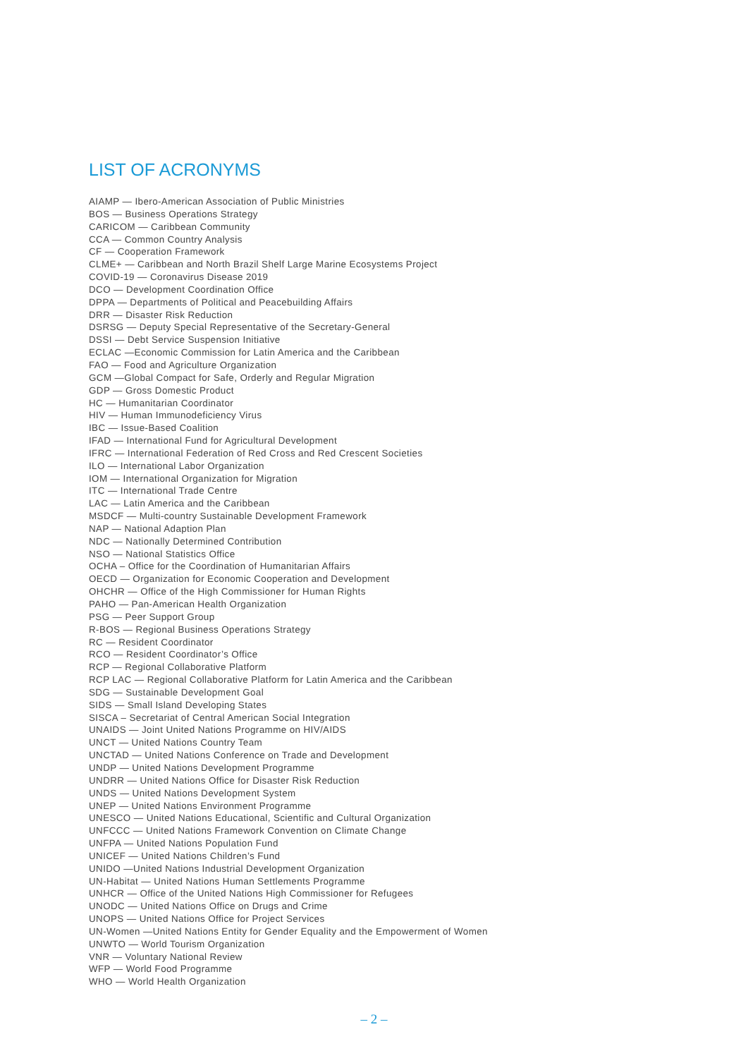LIST OF ACRONYMS
AIAMP — Ibero-American Association of Public Ministries
BOS — Business Operations Strategy
CARICOM — Caribbean Community
CCA — Common Country Analysis
CF — Cooperation Framework
CLME+ — Caribbean and North Brazil Shelf Large Marine Ecosystems Project
COVID-19 — Coronavirus Disease 2019
DCO — Development Coordination Office
DPPA — Departments of Political and Peacebuilding Affairs
DRR — Disaster Risk Reduction
DSRSG — Deputy Special Representative of the Secretary-General
DSSI — Debt Service Suspension Initiative
ECLAC —Economic Commission for Latin America and the Caribbean
FAO — Food and Agriculture Organization
GCM —Global Compact for Safe, Orderly and Regular Migration
GDP — Gross Domestic Product
HC — Humanitarian Coordinator
HIV — Human Immunodeficiency Virus
IBC — Issue-Based Coalition
IFAD — International Fund for Agricultural Development
IFRC — International Federation of Red Cross and Red Crescent Societies
ILO — International Labor Organization
IOM — International Organization for Migration
ITC — International Trade Centre
LAC — Latin America and the Caribbean
MSDCF — Multi-country Sustainable Development Framework
NAP — National Adaption Plan
NDC — Nationally Determined Contribution
NSO — National Statistics Office
OCHA – Office for the Coordination of Humanitarian Affairs
OECD — Organization for Economic Cooperation and Development
OHCHR — Office of the High Commissioner for Human Rights
PAHO — Pan-American Health Organization
PSG — Peer Support Group
R-BOS — Regional Business Operations Strategy
RC — Resident Coordinator
RCO — Resident Coordinator’s Office
RCP — Regional Collaborative Platform
RCP LAC — Regional Collaborative Platform for Latin America and the Caribbean
SDG — Sustainable Development Goal
SIDS — Small Island Developing States
SISCA – Secretariat of Central American Social Integration
UNAIDS — Joint United Nations Programme on HIV/AIDS
UNCT — United Nations Country Team
UNCTAD — United Nations Conference on Trade and Development
UNDP — United Nations Development Programme
UNDRR — United Nations Office for Disaster Risk Reduction
UNDS — United Nations Development System
UNEP — United Nations Environment Programme
UNESCO — United Nations Educational, Scientific and Cultural Organization
UNFCCC — United Nations Framework Convention on Climate Change
UNFPA — United Nations Population Fund
UNICEF — United Nations Children’s Fund
UNIDO —United Nations Industrial Development Organization
UN-Habitat — United Nations Human Settlements Programme
UNHCR — Office of the United Nations High Commissioner for Refugees
UNODC — United Nations Office on Drugs and Crime
UNOPS — United Nations Office for Project Services
UN-Women —United Nations Entity for Gender Equality and the Empowerment of Women
UNWTO — World Tourism Organization
VNR — Voluntary National Review
WFP — World Food Programme
WHO — World Health Organization
– 2 –